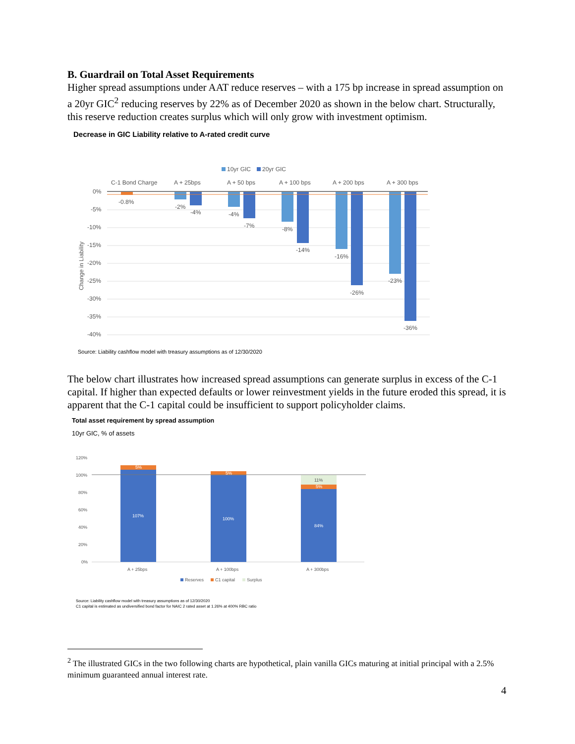B. Guardrail on Total Asset Requirements
Higher spread assumptions under AAT reduce reserves – with a 175 bp increase in spread assumption on a 20yr GIC<sup>2</sup> reducing reserves by 22% as of December 2020 as shown in the below chart. Structurally, this reserve reduction creates surplus which will only grow with investment optimism.
Decrease in GIC Liability relative to A-rated credit curve
10yr GIC
20yr GIC
C-1 Bond Charge
A + 25bps
A + 50 bps
A + 100 bps
A + 200 bps
A + 300 bps
0%
-5%
-10%
-15%
-20%
-25%
-30%
-35%
-40%
Change in Liability
-0.8%
-2%
-4%
-4%
-7%
-8%
-14%
-16%
-26%
-23%
-36%
Source: Liability cashflow model with treasury assumptions as of 12/30/2020
The below chart illustrates how increased spread assumptions can generate surplus in excess of the C-1 capital. If higher than expected defaults or lower reinvestment yields in the future eroded this spread, it is apparent that the C-1 capital could be insufficient to support policyholder claims.
Total asset requirement by spread assumption
10yr GIC, % of assets
120%
100%
80%
60%
40%
20%
0%
5%
107%
5%
100%
5%
84%
11%
A + 25bps
A + 100bps
A + 300bps
Reserves
C1 capital
Surplus
Source: Liability cashflow model with treasury assumptions as of 12/30/2020
C1 capital is estimated as undiversified bond factor for NAIC 2 rated asset at 1.26% at 400% RBC ratio
<sup>2</sup> The illustrated GICs in the two following charts are hypothetical, plain vanilla GICs maturing at initial principal with a 2.5% minimum guaranteed annual interest rate.
4